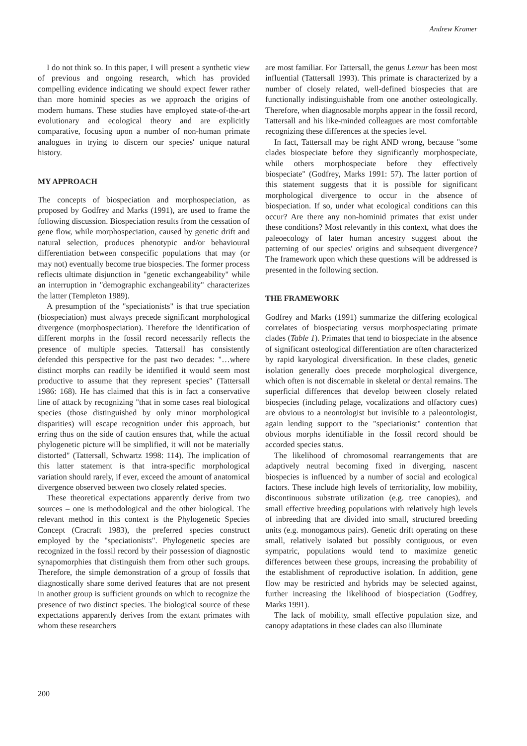Andrew Kramer
I do not think so. In this paper, I will present a synthetic view of previous and ongoing research, which has provided compelling evidence indicating we should expect fewer rather than more hominid species as we approach the origins of modern humans. These studies have employed state-of-the-art evolutionary and ecological theory and are explicitly comparative, focusing upon a number of non-human primate analogues in trying to discern our species' unique natural history.
MY APPROACH
The concepts of biospeciation and morphospeciation, as proposed by Godfrey and Marks (1991), are used to frame the following discussion. Biospeciation results from the cessation of gene flow, while morphospeciation, caused by genetic drift and natural selection, produces phenotypic and/or behavioural differentiation between conspecific populations that may (or may not) eventually become true biospecies. The former process reflects ultimate disjunction in "genetic exchangeability" while an interruption in "demographic exchangeability" characterizes the latter (Templeton 1989).
A presumption of the "speciationists" is that true speciation (biospeciation) must always precede significant morphological divergence (morphospeciation). Therefore the identification of different morphs in the fossil record necessarily reflects the presence of multiple species. Tattersall has consistently defended this perspective for the past two decades: "…where distinct morphs can readily be identified it would seem most productive to assume that they represent species" (Tattersall 1986: 168). He has claimed that this is in fact a conservative line of attack by recognizing "that in some cases real biological species (those distinguished by only minor morphological disparities) will escape recognition under this approach, but erring thus on the side of caution ensures that, while the actual phylogenetic picture will be simplified, it will not be materially distorted" (Tattersall, Schwartz 1998: 114). The implication of this latter statement is that intra-specific morphological variation should rarely, if ever, exceed the amount of anatomical divergence observed between two closely related species.
These theoretical expectations apparently derive from two sources – one is methodological and the other biological. The relevant method in this context is the Phylogenetic Species Concept (Cracraft 1983), the preferred species construct employed by the "speciationists". Phylogenetic species are recognized in the fossil record by their possession of diagnostic synapomorphies that distinguish them from other such groups. Therefore, the simple demonstration of a group of fossils that diagnostically share some derived features that are not present in another group is sufficient grounds on which to recognize the presence of two distinct species. The biological source of these expectations apparently derives from the extant primates with whom these researchers
are most familiar. For Tattersall, the genus Lemur has been most influential (Tattersall 1993). This primate is characterized by a number of closely related, well-defined biospecies that are functionally indistinguishable from one another osteologically. Therefore, when diagnosable morphs appear in the fossil record, Tattersall and his like-minded colleagues are most comfortable recognizing these differences at the species level.
In fact, Tattersall may be right AND wrong, because "some clades biospeciate before they significantly morphospeciate, while others morphospeciate before they effectively biospeciate" (Godfrey, Marks 1991: 57). The latter portion of this statement suggests that it is possible for significant morphological divergence to occur in the absence of biospeciation. If so, under what ecological conditions can this occur? Are there any non-hominid primates that exist under these conditions? Most relevantly in this context, what does the paleoecology of later human ancestry suggest about the patterning of our species' origins and subsequent divergence? The framework upon which these questions will be addressed is presented in the following section.
THE FRAMEWORK
Godfrey and Marks (1991) summarize the differing ecological correlates of biospeciating versus morphospeciating primate clades (Table 1). Primates that tend to biospeciate in the absence of significant osteological differentiation are often characterized by rapid karyological diversification. In these clades, genetic isolation generally does precede morphological divergence, which often is not discernable in skeletal or dental remains. The superficial differences that develop between closely related biospecies (including pelage, vocalizations and olfactory cues) are obvious to a neontologist but invisible to a paleontologist, again lending support to the "speciationist" contention that obvious morphs identifiable in the fossil record should be accorded species status.
The likelihood of chromosomal rearrangements that are adaptively neutral becoming fixed in diverging, nascent biospecies is influenced by a number of social and ecological factors. These include high levels of territoriality, low mobility, discontinuous substrate utilization (e.g. tree canopies), and small effective breeding populations with relatively high levels of inbreeding that are divided into small, structured breeding units (e.g. monogamous pairs). Genetic drift operating on these small, relatively isolated but possibly contiguous, or even sympatric, populations would tend to maximize genetic differences between these groups, increasing the probability of the establishment of reproductive isolation. In addition, gene flow may be restricted and hybrids may be selected against, further increasing the likelihood of biospeciation (Godfrey, Marks 1991).
The lack of mobility, small effective population size, and canopy adaptations in these clades can also illuminate
200